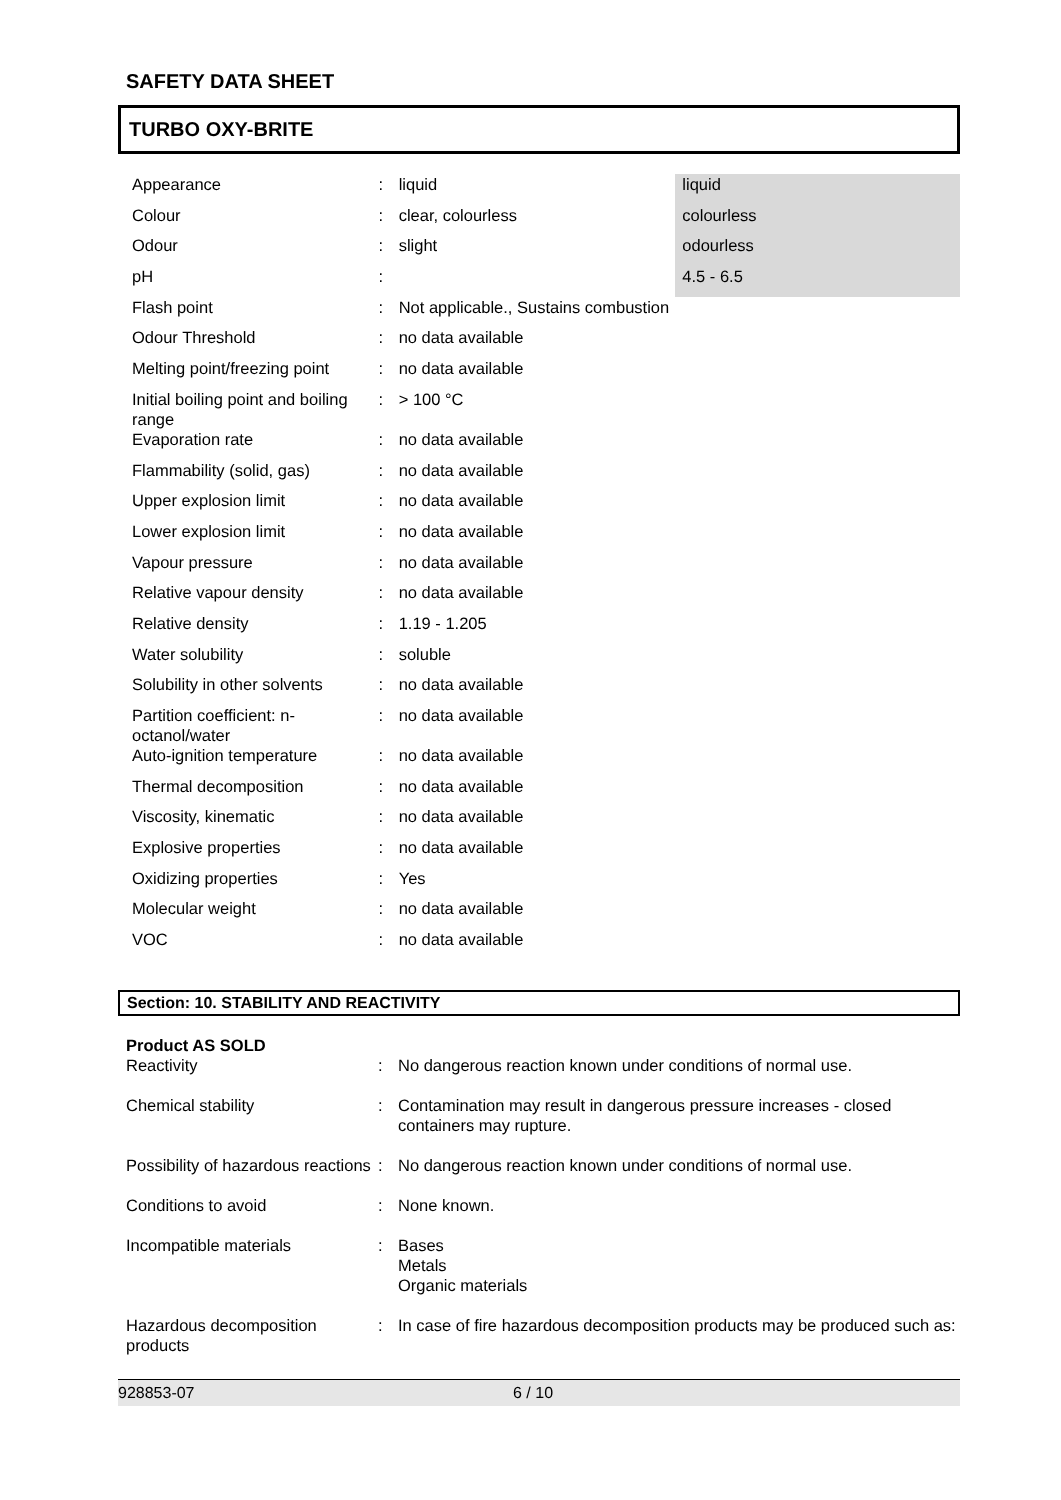SAFETY DATA SHEET
TURBO OXY-BRITE
| Appearance | : | liquid | liquid |
| Colour | : | clear, colourless | colourless |
| Odour | : | slight | odourless |
| pH | : | | 4.5 - 6.5 |
| Flash point | : | Not applicable., Sustains combustion | |
| Odour Threshold | : | no data available | |
| Melting point/freezing point | : | no data available | |
| Initial boiling point and boiling range | : | > 100 °C | |
| Evaporation rate | : | no data available | |
| Flammability (solid, gas) | : | no data available | |
| Upper explosion limit | : | no data available | |
| Lower explosion limit | : | no data available | |
| Vapour pressure | : | no data available | |
| Relative vapour density | : | no data available | |
| Relative density | : | 1.19 - 1.205 | |
| Water solubility | : | soluble | |
| Solubility in other solvents | : | no data available | |
| Partition coefficient: n-octanol/water | : | no data available | |
| Auto-ignition temperature | : | no data available | |
| Thermal decomposition | : | no data available | |
| Viscosity, kinematic | : | no data available | |
| Explosive properties | : | no data available | |
| Oxidizing properties | : | Yes | |
| Molecular weight | : | no data available | |
| VOC | : | no data available | |
Section: 10. STABILITY AND REACTIVITY
Product AS SOLD
| Reactivity | : | No dangerous reaction known under conditions of normal use. |
| Chemical stability | : | Contamination may result in dangerous pressure increases - closed containers may rupture. |
| Possibility of hazardous reactions | : | No dangerous reaction known under conditions of normal use. |
| Conditions to avoid | : | None known. |
| Incompatible materials | : | Bases Metals Organic materials |
| Hazardous decomposition products | : | In case of fire hazardous decomposition products may be produced such as: |
928853-07 6 / 10